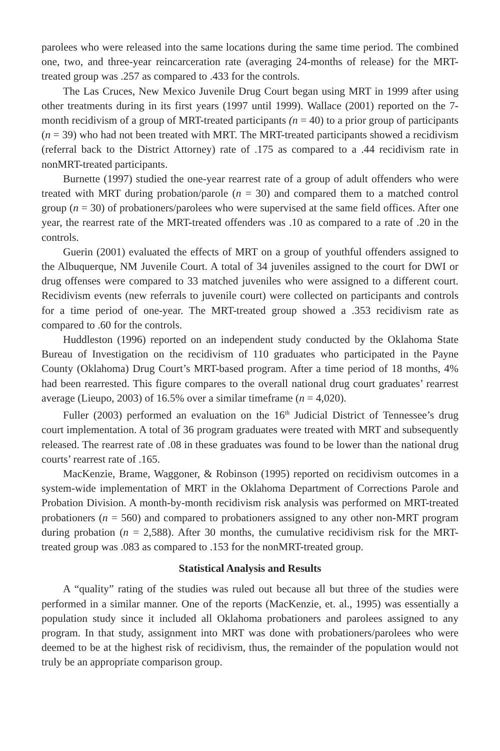parolees who were released into the same locations during the same time period. The combined one, two, and three-year reincarceration rate (averaging 24-months of release) for the MRT-treated group was .257 as compared to .433 for the controls.
The Las Cruces, New Mexico Juvenile Drug Court began using MRT in 1999 after using other treatments during in its first years (1997 until 1999). Wallace (2001) reported on the 7-month recidivism of a group of MRT-treated participants (n = 40) to a prior group of participants (n = 39) who had not been treated with MRT. The MRT-treated participants showed a recidivism (referral back to the District Attorney) rate of .175 as compared to a .44 recidivism rate in nonMRT-treated participants.
Burnette (1997) studied the one-year rearrest rate of a group of adult offenders who were treated with MRT during probation/parole (n = 30) and compared them to a matched control group (n = 30) of probationers/parolees who were supervised at the same field offices. After one year, the rearrest rate of the MRT-treated offenders was .10 as compared to a rate of .20 in the controls.
Guerin (2001) evaluated the effects of MRT on a group of youthful offenders assigned to the Albuquerque, NM Juvenile Court. A total of 34 juveniles assigned to the court for DWI or drug offenses were compared to 33 matched juveniles who were assigned to a different court. Recidivism events (new referrals to juvenile court) were collected on participants and controls for a time period of one-year. The MRT-treated group showed a .353 recidivism rate as compared to .60 for the controls.
Huddleston (1996) reported on an independent study conducted by the Oklahoma State Bureau of Investigation on the recidivism of 110 graduates who participated in the Payne County (Oklahoma) Drug Court’s MRT-based program. After a time period of 18 months, 4% had been rearrested. This figure compares to the overall national drug court graduates’ rearrest average (Lieupo, 2003) of 16.5% over a similar timeframe (n = 4,020).
Fuller (2003) performed an evaluation on the 16<sup>th</sup> Judicial District of Tennessee’s drug court implementation. A total of 36 program graduates were treated with MRT and subsequently released. The rearrest rate of .08 in these graduates was found to be lower than the national drug courts’ rearrest rate of .165.
MacKenzie, Brame, Waggoner, & Robinson (1995) reported on recidivism outcomes in a system-wide implementation of MRT in the Oklahoma Department of Corrections Parole and Probation Division. A month-by-month recidivism risk analysis was performed on MRT-treated probationers (n = 560) and compared to probationers assigned to any other non-MRT program during probation (n = 2,588). After 30 months, the cumulative recidivism risk for the MRT-treated group was .083 as compared to .153 for the nonMRT-treated group.
Statistical Analysis and Results
A “quality” rating of the studies was ruled out because all but three of the studies were performed in a similar manner. One of the reports (MacKenzie, et. al., 1995) was essentially a population study since it included all Oklahoma probationers and parolees assigned to any program. In that study, assignment into MRT was done with probationers/parolees who were deemed to be at the highest risk of recidivism, thus, the remainder of the population would not truly be an appropriate comparison group.